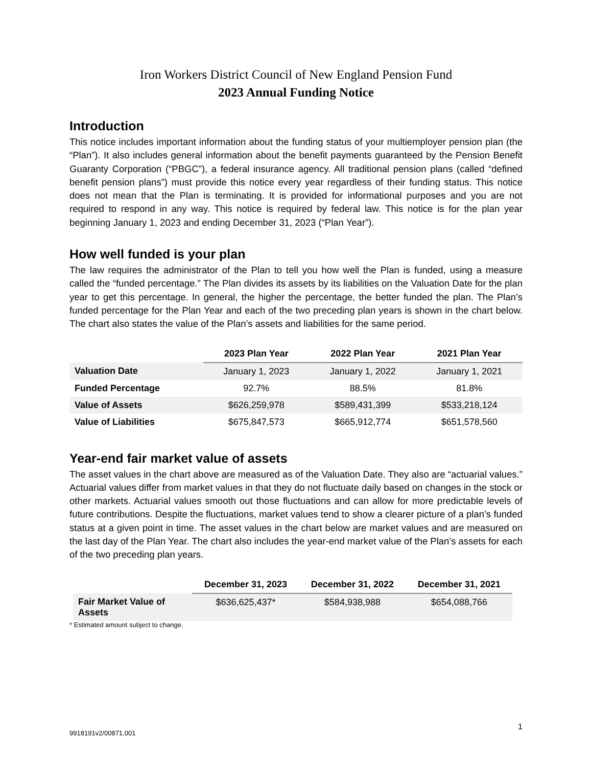Iron Workers District Council of New England Pension Fund
2023 Annual Funding Notice
Introduction
This notice includes important information about the funding status of your multiemployer pension plan (the “Plan”). It also includes general information about the benefit payments guaranteed by the Pension Benefit Guaranty Corporation (“PBGC”), a federal insurance agency. All traditional pension plans (called “defined benefit pension plans”) must provide this notice every year regardless of their funding status. This notice does not mean that the Plan is terminating. It is provided for informational purposes and you are not required to respond in any way. This notice is required by federal law. This notice is for the plan year beginning January 1, 2023 and ending December 31, 2023 (“Plan Year”).
How well funded is your plan
The law requires the administrator of the Plan to tell you how well the Plan is funded, using a measure called the “funded percentage.” The Plan divides its assets by its liabilities on the Valuation Date for the plan year to get this percentage. In general, the higher the percentage, the better funded the plan. The Plan’s funded percentage for the Plan Year and each of the two preceding plan years is shown in the chart below. The chart also states the value of the Plan’s assets and liabilities for the same period.
| | 2023 Plan Year | 2022 Plan Year | 2021 Plan Year |
| --- | --- | --- | --- |
| Valuation Date | January 1, 2023 | January 1, 2022 | January 1, 2021 |
| Funded Percentage | 92.7% | 88.5% | 81.8% |
| Value of Assets | $626,259,978 | $589,431,399 | $533,218,124 |
| Value of Liabilities | $675,847,573 | $665,912,774 | $651,578,560 |
Year-end fair market value of assets
The asset values in the chart above are measured as of the Valuation Date. They also are “actuarial values.” Actuarial values differ from market values in that they do not fluctuate daily based on changes in the stock or other markets. Actuarial values smooth out those fluctuations and can allow for more predictable levels of future contributions. Despite the fluctuations, market values tend to show a clearer picture of a plan’s funded status at a given point in time. The asset values in the chart below are market values and are measured on the last day of the Plan Year. The chart also includes the year-end market value of the Plan’s assets for each of the two preceding plan years.
| | December 31, 2023 | December 31, 2022 | December 31, 2021 |
| --- | --- | --- | --- |
| Fair Market Value of Assets | $636,625,437* | $584,938,988 | $654,088,766 |
* Estimated amount subject to change.
9918191v2/00871.001 1